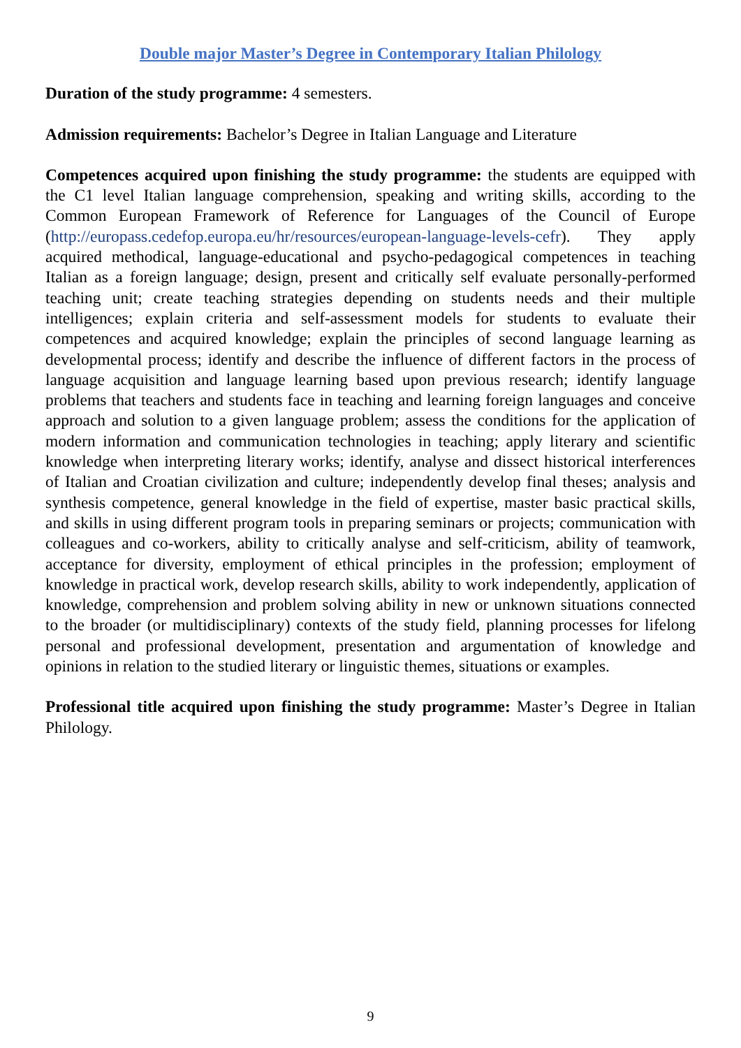Double major Master’s Degree in Contemporary Italian Philology
Duration of the study programme: 4 semesters.
Admission requirements: Bachelor’s Degree in Italian Language and Literature
Competences acquired upon finishing the study programme: the students are equipped with the C1 level Italian language comprehension, speaking and writing skills, according to the Common European Framework of Reference for Languages of the Council of Europe (http://europass.cedefop.europa.eu/hr/resources/european-language-levels-cefr). They apply acquired methodical, language-educational and psycho-pedagogical competences in teaching Italian as a foreign language; design, present and critically self evaluate personally-performed teaching unit; create teaching strategies depending on students needs and their multiple intelligences; explain criteria and self-assessment models for students to evaluate their competences and acquired knowledge; explain the principles of second language learning as developmental process; identify and describe the influence of different factors in the process of language acquisition and language learning based upon previous research; identify language problems that teachers and students face in teaching and learning foreign languages and conceive approach and solution to a given language problem; assess the conditions for the application of modern information and communication technologies in teaching; apply literary and scientific knowledge when interpreting literary works; identify, analyse and dissect historical interferences of Italian and Croatian civilization and culture; independently develop final theses; analysis and synthesis competence, general knowledge in the field of expertise, master basic practical skills, and skills in using different program tools in preparing seminars or projects; communication with colleagues and co-workers, ability to critically analyse and self-criticism, ability of teamwork, acceptance for diversity, employment of ethical principles in the profession; employment of knowledge in practical work, develop research skills, ability to work independently, application of knowledge, comprehension and problem solving ability in new or unknown situations connected to the broader (or multidisciplinary) contexts of the study field, planning processes for lifelong personal and professional development, presentation and argumentation of knowledge and opinions in relation to the studied literary or linguistic themes, situations or examples.
Professional title acquired upon finishing the study programme: Master’s Degree in Italian Philology.
9